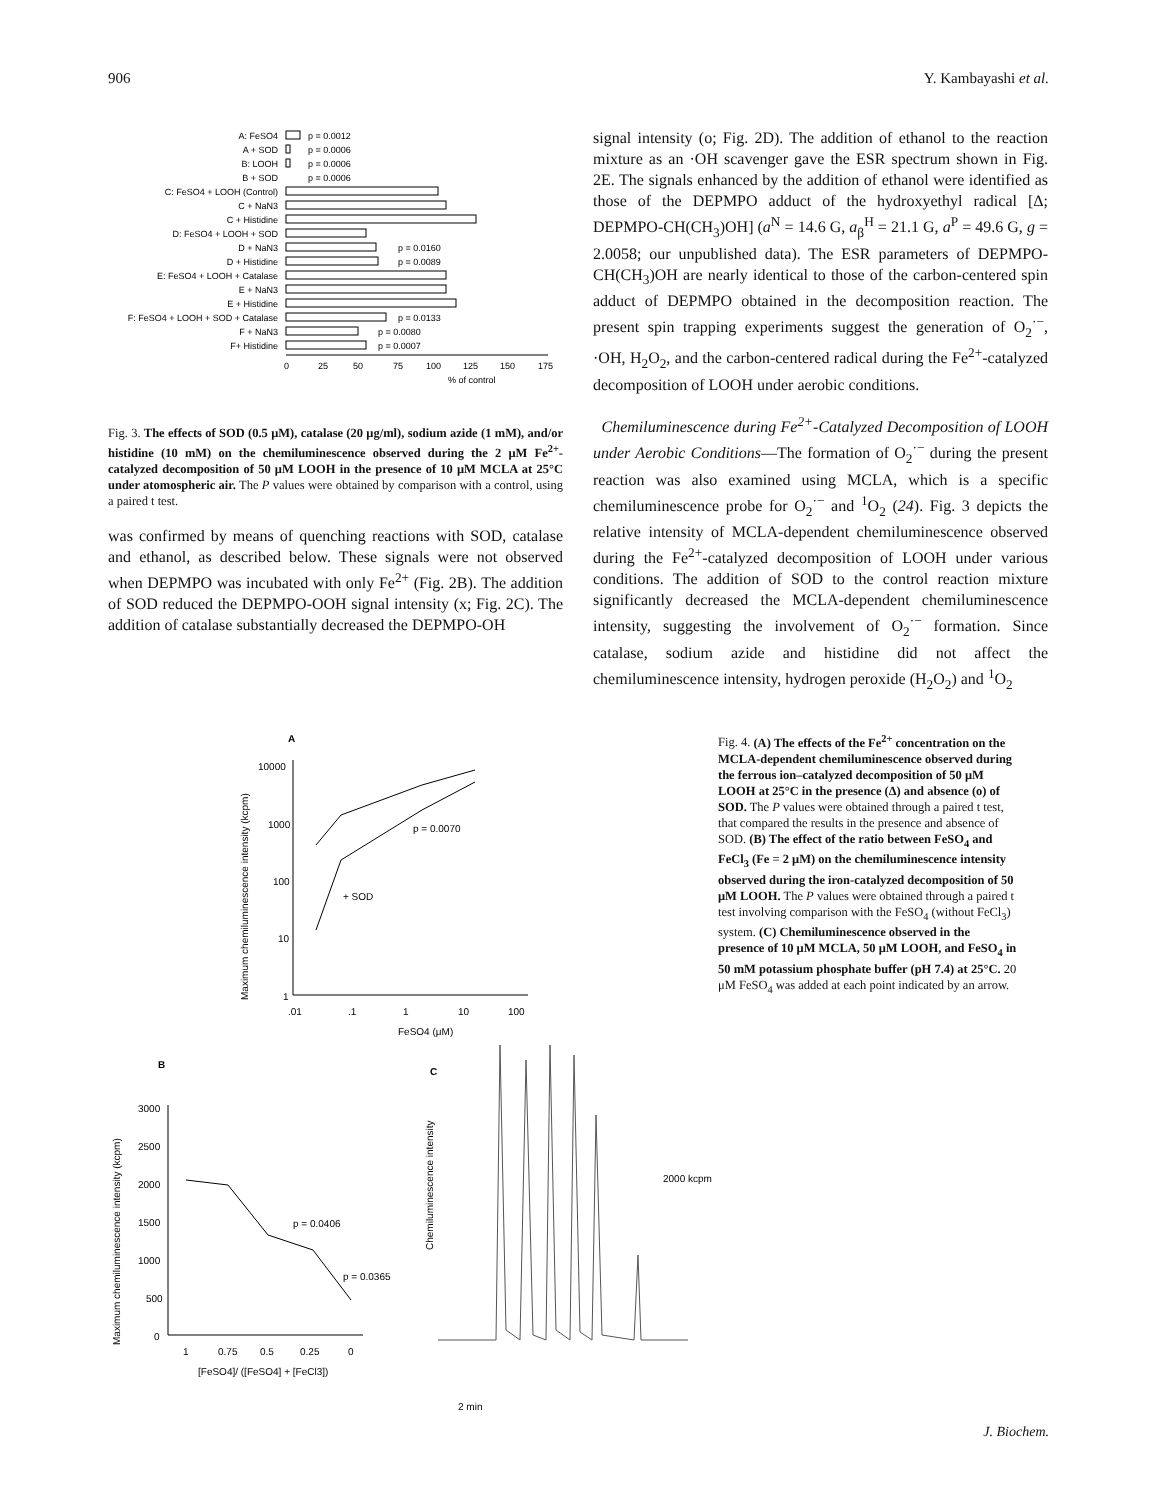906 Y. Kambayashi et al.
A: FeSO4
A + SOD
B: LOOH
B + SOD
C: FeSO4 + LOOH (Control)
C + NaN3
C + Histidine
D: FeSO4 + LOOH + SOD
D + NaN3
D + Histidine
E: FeSO4 + LOOH + Catalase
E + NaN3
E + Histidine
F: FeSO4 + LOOH + SOD + Catalase
F + NaN3
F+ Histidine
p = 0.0012
p = 0.0006
p = 0.0006
p = 0.0006
p = 0.0160
p = 0.0089
p = 0.0133
p = 0.0080
p = 0.0007
0
25
50
75
100
125
150
175
% of control
Fig. 3. The effects of SOD (0.5 μM), catalase (20 μg/ml), sodium azide (1 mM), and/or histidine (10 mM) on the chemiluminescence observed during the 2 μM Fe<sup>2+</sup>-catalyzed decomposition of 50 μM LOOH in the presence of 10 μM MCLA at 25°C under atomospheric air. The P values were obtained by comparison with a control, using a paired t test.
was confirmed by means of quenching reactions with SOD, catalase and ethanol, as described below. These signals were not observed when DEPMPO was incubated with only Fe<sup>2+</sup> (Fig. 2B). The addition of SOD reduced the DEPMPO-OOH signal intensity (x; Fig. 2C). The addition of catalase substantially decreased the DEPMPO-OH
signal intensity (o; Fig. 2D). The addition of ethanol to the reaction mixture as an ·OH scavenger gave the ESR spectrum shown in Fig. 2E. The signals enhanced by the addition of ethanol were identified as those of the DEPMPO adduct of the hydroxyethyl radical [Δ; DEPMPO-CH(CH<sub>3</sub>)OH] (a<sup>N</sup> = 14.6 G, a<sub>β</sub><sup>H</sup> = 21.1 G, a<sup>P</sup> = 49.6 G, g = 2.0058; our unpublished data). The ESR parameters of DEPMPO-CH(CH<sub>3</sub>)OH are nearly identical to those of the carbon-centered spin adduct of DEPMPO obtained in the decomposition reaction. The present spin trapping experiments suggest the generation of O<sub>2</sub><sup>·−</sup>, ·OH, H<sub>2</sub>O<sub>2</sub>, and the carbon-centered radical during the Fe<sup>2+</sup>-catalyzed decomposition of LOOH under aerobic conditions.
Chemiluminescence during Fe<sup>2+</sup>-Catalyzed Decomposition of LOOH under Aerobic Conditions—The formation of O<sub>2</sub><sup>·−</sup> during the present reaction was also examined using MCLA, which is a specific chemiluminescence probe for O<sub>2</sub><sup>·−</sup> and <sup>1</sup>O<sub>2</sub> (24). Fig. 3 depicts the relative intensity of MCLA-dependent chemiluminescence observed during the Fe<sup>2+</sup>-catalyzed decomposition of LOOH under various conditions. The addition of SOD to the control reaction mixture significantly decreased the MCLA-dependent chemiluminescence intensity, suggesting the involvement of O<sub>2</sub><sup>·−</sup> formation. Since catalase, sodium azide and histidine did not affect the chemiluminescence intensity, hydrogen peroxide (H<sub>2</sub>O<sub>2</sub>) and <sup>1</sup>O<sub>2</sub>
A
10000
1000
100
10
1
.01
.1
1
10
100
FeSO4 (μM)
p = 0.0070
+ SOD
Maximum chemiluminescence intensity (kcpm)
B
3000
2500
2000
1500
1000
500
0
1
0.75
0.5
0.25
0
[FeSO4]/ ([FeSO4] + [FeCl3])
p = 0.0406
p = 0.0365
Maximum chemiluminescence intensity (kcpm)
C
Chemiluminescence intensity
2000 kcpm
2 min
Fig. 4. (A) The effects of the Fe<sup>2+</sup> concentration on the MCLA-dependent chemiluminescence observed during the ferrous ion–catalyzed decomposition of 50 μM LOOH at 25°C in the presence (Δ) and absence (o) of SOD. The P values were obtained through a paired t test, that compared the results in the presence and absence of SOD. (B) The effect of the ratio between FeSO<sub>4</sub> and FeCl<sub>3</sub> (Fe = 2 μM) on the chemiluminescence intensity observed during the iron-catalyzed decomposition of 50 μM LOOH. The P values were obtained through a paired t test involving comparison with the FeSO<sub>4</sub> (without FeCl<sub>3</sub>) system. (C) Chemiluminescence observed in the presence of 10 μM MCLA, 50 μM LOOH, and FeSO<sub>4</sub> in 50 mM potassium phosphate buffer (pH 7.4) at 25°C. 20 μM FeSO<sub>4</sub> was added at each point indicated by an arrow.
J. Biochem.